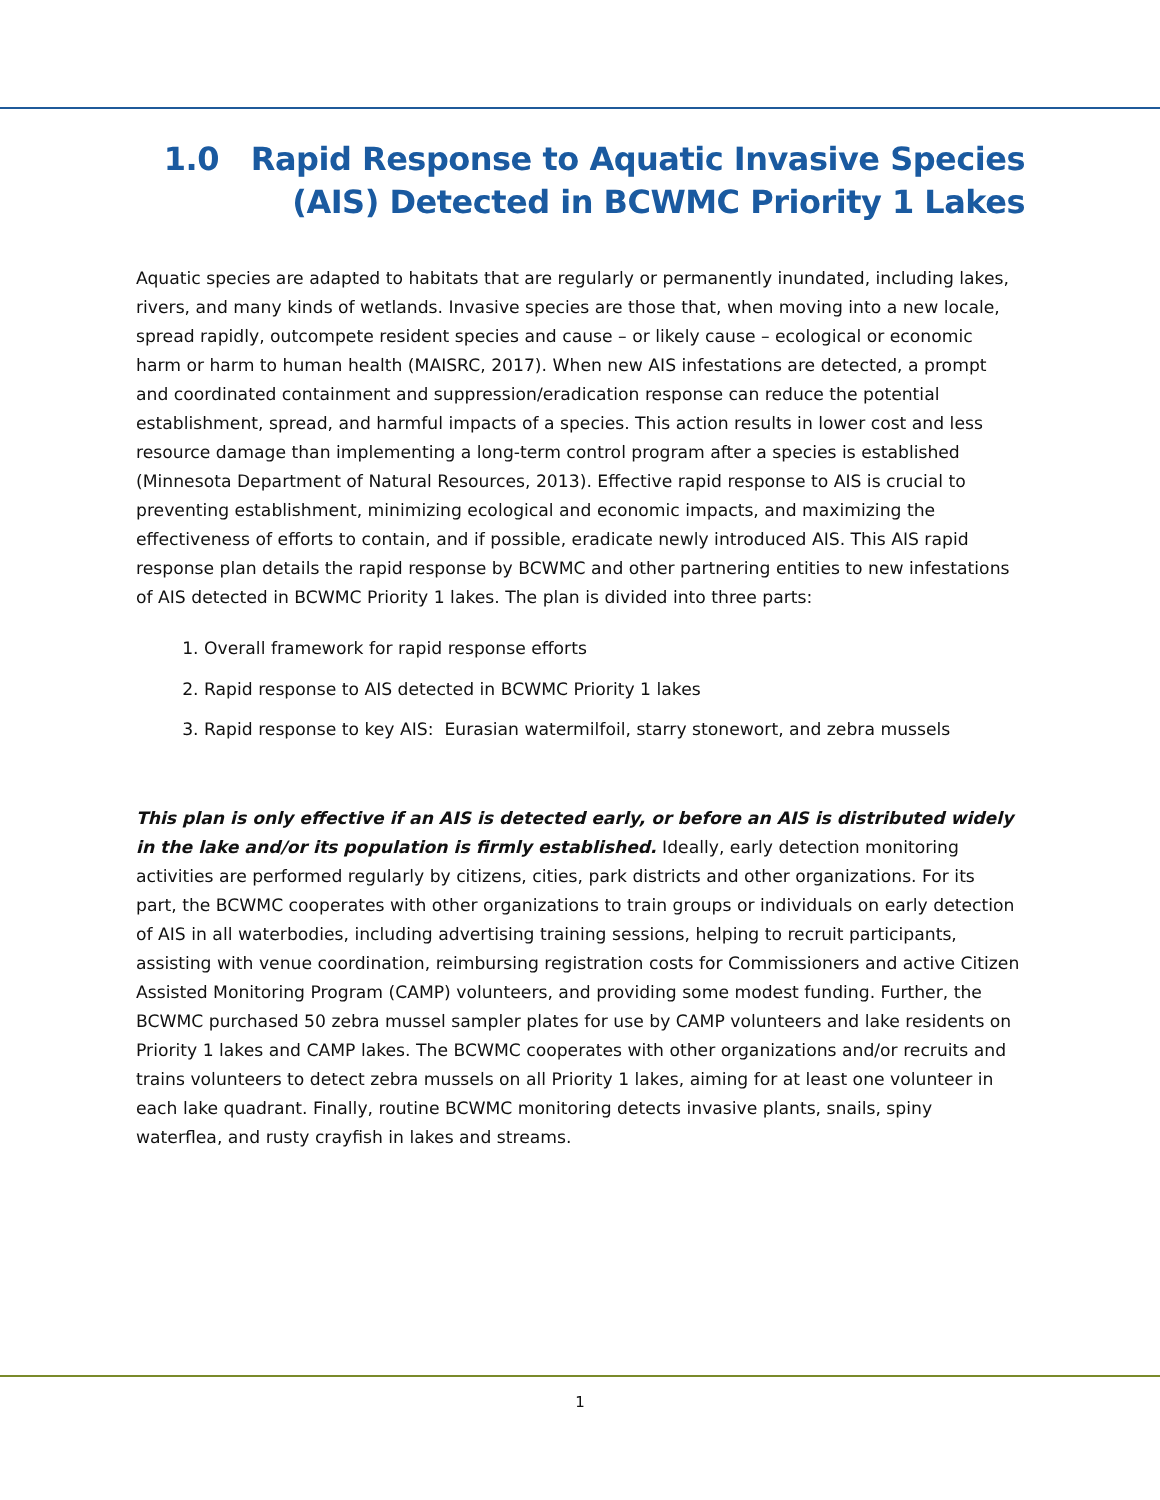1.0 Rapid Response to Aquatic Invasive Species
(AIS) Detected in BCWMC Priority 1 Lakes
Aquatic species are adapted to habitats that are regularly or permanently inundated, including lakes, rivers, and many kinds of wetlands. Invasive species are those that, when moving into a new locale, spread rapidly, outcompete resident species and cause – or likely cause – ecological or economic harm or harm to human health (MAISRC, 2017). When new AIS infestations are detected, a prompt and coordinated containment and suppression/eradication response can reduce the potential establishment, spread, and harmful impacts of a species. This action results in lower cost and less resource damage than implementing a long-term control program after a species is established (Minnesota Department of Natural Resources, 2013). Effective rapid response to AIS is crucial to preventing establishment, minimizing ecological and economic impacts, and maximizing the effectiveness of efforts to contain, and if possible, eradicate newly introduced AIS. This AIS rapid response plan details the rapid response by BCWMC and other partnering entities to new infestations of AIS detected in BCWMC Priority 1 lakes. The plan is divided into three parts:
1. Overall framework for rapid response efforts
2. Rapid response to AIS detected in BCWMC Priority 1 lakes
3. Rapid response to key AIS: Eurasian watermilfoil, starry stonewort, and zebra mussels
This plan is only effective if an AIS is detected early, or before an AIS is distributed widely in the lake and/or its population is firmly established. Ideally, early detection monitoring activities are performed regularly by citizens, cities, park districts and other organizations. For its part, the BCWMC cooperates with other organizations to train groups or individuals on early detection of AIS in all waterbodies, including advertising training sessions, helping to recruit participants, assisting with venue coordination, reimbursing registration costs for Commissioners and active Citizen Assisted Monitoring Program (CAMP) volunteers, and providing some modest funding. Further, the BCWMC purchased 50 zebra mussel sampler plates for use by CAMP volunteers and lake residents on Priority 1 lakes and CAMP lakes. The BCWMC cooperates with other organizations and/or recruits and trains volunteers to detect zebra mussels on all Priority 1 lakes, aiming for at least one volunteer in each lake quadrant. Finally, routine BCWMC monitoring detects invasive plants, snails, spiny waterflea, and rusty crayfish in lakes and streams.
1